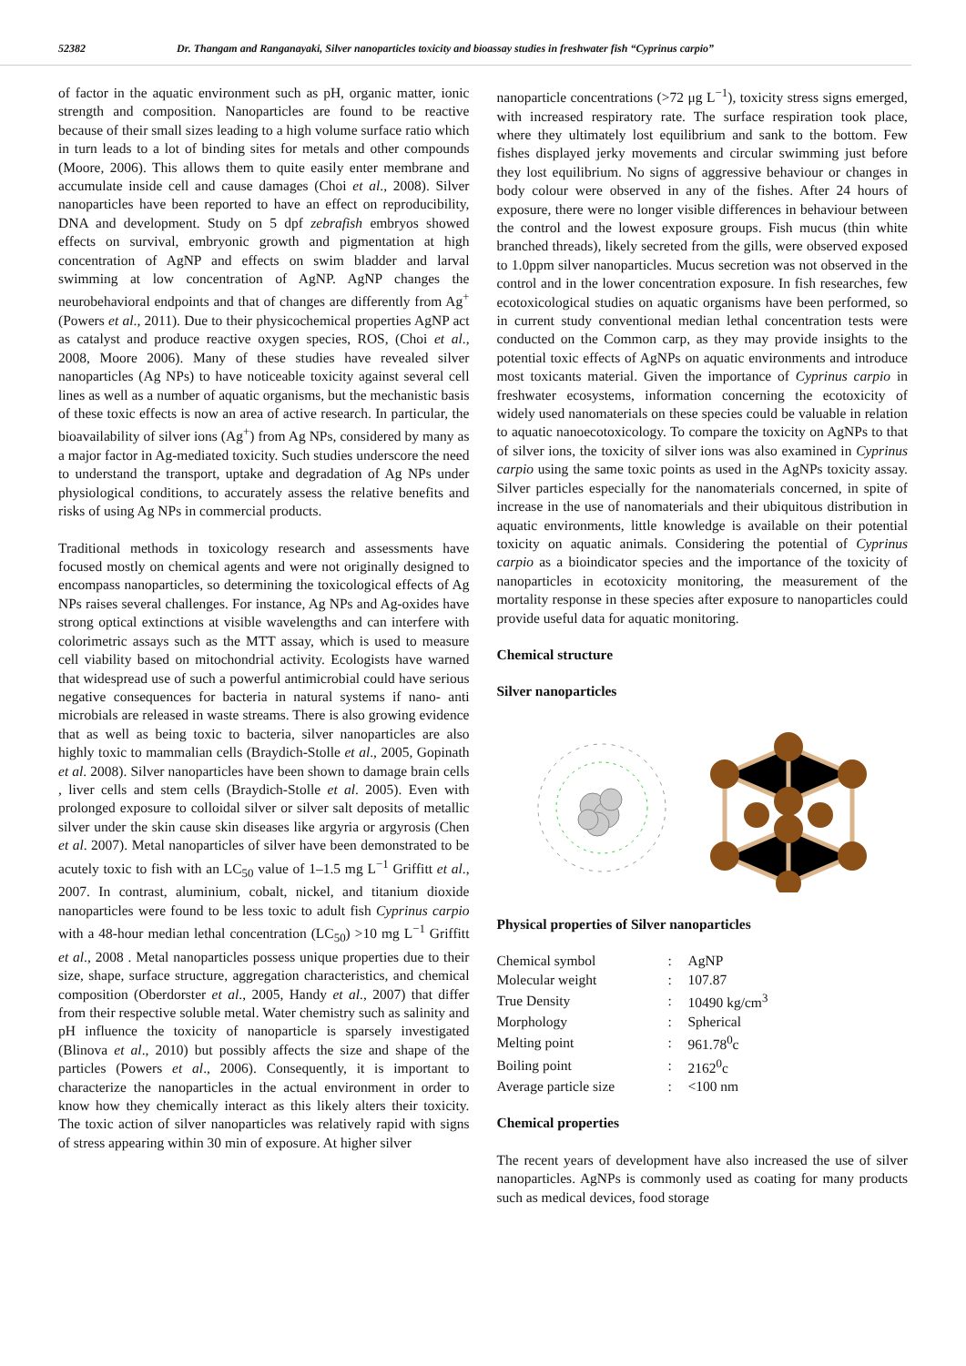52382 Dr. Thangam and Ranganayaki, Silver nanoparticles toxicity and bioassay studies in freshwater fish “Cyprinus carpio”
of factor in the aquatic environment such as pH, organic matter, ionic strength and composition. Nanoparticles are found to be reactive because of their small sizes leading to a high volume surface ratio which in turn leads to a lot of binding sites for metals and other compounds (Moore, 2006). This allows them to quite easily enter membrane and accumulate inside cell and cause damages (Choi et al., 2008). Silver nanoparticles have been reported to have an effect on reproducibility, DNA and development. Study on 5 dpf zebrafish embryos showed effects on survival, embryonic growth and pigmentation at high concentration of AgNP and effects on swim bladder and larval swimming at low concentration of AgNP. AgNP changes the neurobehavioral endpoints and that of changes are differently from Ag<sup>+</sup> (Powers et al., 2011). Due to their physicochemical properties AgNP act as catalyst and produce reactive oxygen species, ROS, (Choi et al., 2008, Moore 2006). Many of these studies have revealed silver nanoparticles (Ag NPs) to have noticeable toxicity against several cell lines as well as a number of aquatic organisms, but the mechanistic basis of these toxic effects is now an area of active research. In particular, the bioavailability of silver ions (Ag<sup>+</sup>) from Ag NPs, considered by many as a major factor in Ag-mediated toxicity. Such studies underscore the need to understand the transport, uptake and degradation of Ag NPs under physiological conditions, to accurately assess the relative benefits and risks of using Ag NPs in commercial products.
Traditional methods in toxicology research and assessments have focused mostly on chemical agents and were not originally designed to encompass nanoparticles, so determining the toxicological effects of Ag NPs raises several challenges. For instance, Ag NPs and Ag-oxides have strong optical extinctions at visible wavelengths and can interfere with colorimetric assays such as the MTT assay, which is used to measure cell viability based on mitochondrial activity. Ecologists have warned that widespread use of such a powerful antimicrobial could have serious negative consequences for bacteria in natural systems if nano- anti microbials are released in waste streams. There is also growing evidence that as well as being toxic to bacteria, silver nanoparticles are also highly toxic to mammalian cells (Braydich-Stolle et al., 2005, Gopinath et al. 2008). Silver nanoparticles have been shown to damage brain cells , liver cells and stem cells (Braydich-Stolle et al. 2005). Even with prolonged exposure to colloidal silver or silver salt deposits of metallic silver under the skin cause skin diseases like argyria or argyrosis (Chen et al. 2007). Metal nanoparticles of silver have been demonstrated to be acutely toxic to fish with an LC<sub>50</sub> value of 1–1.5 mg L<sup>−1</sup> Griffitt et al., 2007. In contrast, aluminium, cobalt, nickel, and titanium dioxide nanoparticles were found to be less toxic to adult fish Cyprinus carpio with a 48-hour median lethal concentration (LC<sub>50</sub>) >10 mg L<sup>−1</sup> Griffitt et al., 2008 . Metal nanoparticles possess unique properties due to their size, shape, surface structure, aggregation characteristics, and chemical composition (Oberdorster et al., 2005, Handy et al., 2007) that differ from their respective soluble metal. Water chemistry such as salinity and pH influence the toxicity of nanoparticle is sparsely investigated (Blinova et al., 2010) but possibly affects the size and shape of the particles (Powers et al., 2006). Consequently, it is important to characterize the nanoparticles in the actual environment in order to know how they chemically interact as this likely alters their toxicity. The toxic action of silver nanoparticles was relatively rapid with signs of stress appearing within 30 min of exposure. At higher silver
nanoparticle concentrations (>72 μg L<sup>−1</sup>), toxicity stress signs emerged, with increased respiratory rate. The surface respiration took place, where they ultimately lost equilibrium and sank to the bottom. Few fishes displayed jerky movements and circular swimming just before they lost equilibrium. No signs of aggressive behaviour or changes in body colour were observed in any of the fishes. After 24 hours of exposure, there were no longer visible differences in behaviour between the control and the lowest exposure groups. Fish mucus (thin white branched threads), likely secreted from the gills, were observed exposed to 1.0ppm silver nanoparticles. Mucus secretion was not observed in the control and in the lower concentration exposure. In fish researches, few ecotoxicological studies on aquatic organisms have been performed, so in current study conventional median lethal concentration tests were conducted on the Common carp, as they may provide insights to the potential toxic effects of AgNPs on aquatic environments and introduce most toxicants material. Given the importance of Cyprinus carpio in freshwater ecosystems, information concerning the ecotoxicity of widely used nanomaterials on these species could be valuable in relation to aquatic nanoecotoxicology. To compare the toxicity on AgNPs to that of silver ions, the toxicity of silver ions was also examined in Cyprinus carpio using the same toxic points as used in the AgNPs toxicity assay. Silver particles especially for the nanomaterials concerned, in spite of increase in the use of nanomaterials and their ubiquitous distribution in aquatic environments, little knowledge is available on their potential toxicity on aquatic animals. Considering the potential of Cyprinus carpio as a bioindicator species and the importance of the toxicity of nanoparticles in ecotoxicity monitoring, the measurement of the mortality response in these species after exposure to nanoparticles could provide useful data for aquatic monitoring.
Chemical structure
Silver nanoparticles
Physical properties of Silver nanoparticles
| Chemical symbol | : | AgNP |
| Molecular weight | : | 107.87 |
| True Density | : | 10490 kg/cm<sup>3</sup> |
| Morphology | : | Spherical |
| Melting point | : | 961.78<sup>0</sup>c |
| Boiling point | : | 2162<sup>0</sup>c |
| Average particle size | : | <100 nm |
Chemical properties
The recent years of development have also increased the use of silver nanoparticles. AgNPs is commonly used as coating for many products such as medical devices, food storage